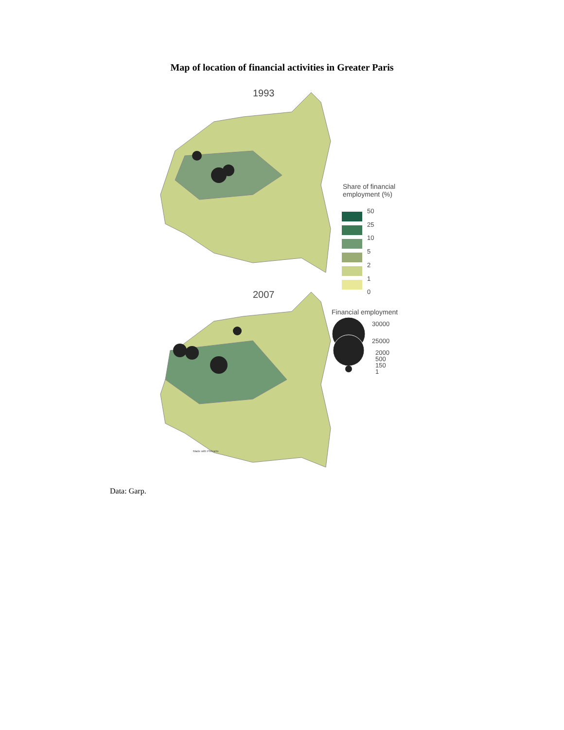Map of location of financial activities in Greater Paris
1993
Share of financial employment (%)
50
25
10
5
2
1
0
2007
Financial employment
30000
25000
2000
500
150
1
Made with Philcarto
Data: Garp.